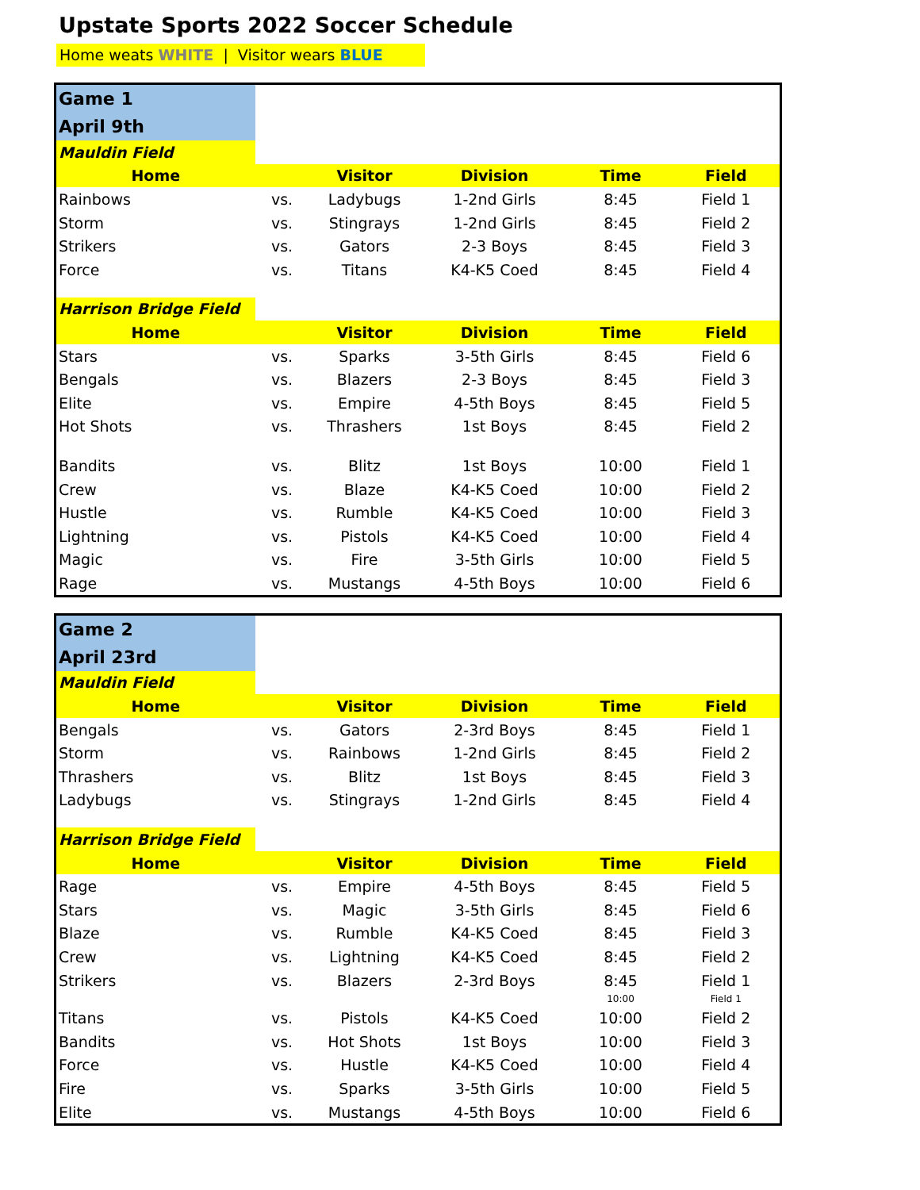Upstate Sports 2022 Soccer Schedule
Home weats WHITE | Visitor wears BLUE
| Game 1 | | | | | |
| April 9th | | | | | |
| Mauldin Field | | | | | |
| Home | | Visitor | Division | Time | Field |
| Rainbows | vs. | Ladybugs | 1-2nd Girls | 8:45 | Field 1 |
| Storm | vs. | Stingrays | 1-2nd Girls | 8:45 | Field 2 |
| Strikers | vs. | Gators | 2-3 Boys | 8:45 | Field 3 |
| Force | vs. | Titans | K4-K5 Coed | 8:45 | Field 4 |
| Harrison Bridge Field | | | | | |
| Home | | Visitor | Division | Time | Field |
| Stars | vs. | Sparks | 3-5th Girls | 8:45 | Field 6 |
| Bengals | vs. | Blazers | 2-3 Boys | 8:45 | Field 3 |
| Elite | vs. | Empire | 4-5th Boys | 8:45 | Field 5 |
| Hot Shots | vs. | Thrashers | 1st Boys | 8:45 | Field 2 |
| Bandits | vs. | Blitz | 1st Boys | 10:00 | Field 1 |
| Crew | vs. | Blaze | K4-K5 Coed | 10:00 | Field 2 |
| Hustle | vs. | Rumble | K4-K5 Coed | 10:00 | Field 3 |
| Lightning | vs. | Pistols | K4-K5 Coed | 10:00 | Field 4 |
| Magic | vs. | Fire | 3-5th Girls | 10:00 | Field 5 |
| Rage | vs. | Mustangs | 4-5th Boys | 10:00 | Field 6 |
| Game 2 | | | | | |
| April 23rd | | | | | |
| Mauldin Field | | | | | |
| Home | | Visitor | Division | Time | Field |
| Bengals | vs. | Gators | 2-3rd Boys | 8:45 | Field 1 |
| Storm | vs. | Rainbows | 1-2nd Girls | 8:45 | Field 2 |
| Thrashers | vs. | Blitz | 1st Boys | 8:45 | Field 3 |
| Ladybugs | vs. | Stingrays | 1-2nd Girls | 8:45 | Field 4 |
| Harrison Bridge Field | | | | | |
| Home | | Visitor | Division | Time | Field |
| Rage | vs. | Empire | 4-5th Boys | 8:45 | Field 5 |
| Stars | vs. | Magic | 3-5th Girls | 8:45 | Field 6 |
| Blaze | vs. | Rumble | K4-K5 Coed | 8:45 | Field 3 |
| Crew | vs. | Lightning | K4-K5 Coed | 8:45 | Field 2 |
| Strikers | vs. | Blazers | 2-3rd Boys | 8:45 | Field 1 |
| | | | | 10:00 | Field 1 |
| Titans | vs. | Pistols | K4-K5 Coed | 10:00 | Field 2 |
| Bandits | vs. | Hot Shots | 1st Boys | 10:00 | Field 3 |
| Force | vs. | Hustle | K4-K5 Coed | 10:00 | Field 4 |
| Fire | vs. | Sparks | 3-5th Girls | 10:00 | Field 5 |
| Elite | vs. | Mustangs | 4-5th Boys | 10:00 | Field 6 |